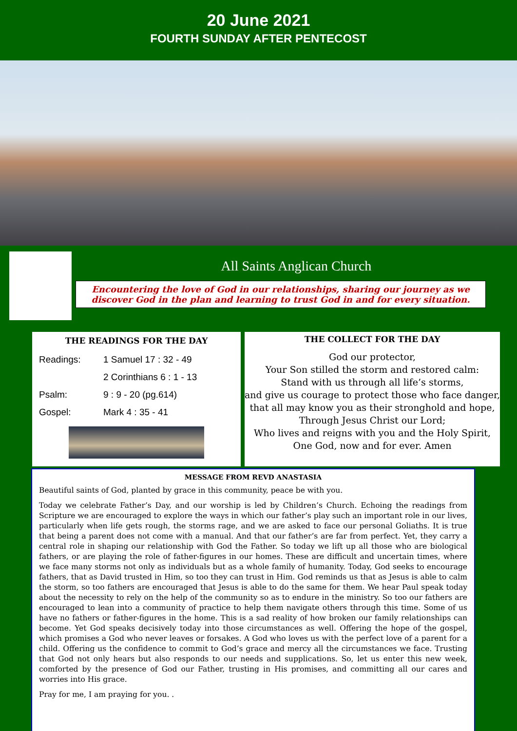20 June 2021
FOURTH SUNDAY AFTER PENTECOST
All Saints Anglican Church
Encountering the love of God in our relationships, sharing our journey as we discover God in the plan and learning to trust God in and for every situation.
THE READINGS FOR THE DAY
| Readings: | 1 Samuel 17 : 32 - 49 |
| | 2 Corinthians 6 : 1 - 13 |
| Psalm: | 9 : 9 - 20 (pg.614) |
| Gospel: | Mark 4 : 35 - 41 |
THE COLLECT FOR THE DAY
God our protector,
Your Son stilled the storm and restored calm:
Stand with us through all life’s storms,
and give us courage to protect those who face danger,
that all may know you as their stronghold and hope,
Through Jesus Christ our Lord;
Who lives and reigns with you and the Holy Spirit,
One God, now and for ever. Amen
MESSAGE FROM REVD ANASTASIA
Beautiful saints of God, planted by grace in this community, peace be with you.
Today we celebrate Father’s Day, and our worship is led by Children’s Church. Echoing the readings from Scripture we are encouraged to explore the ways in which our father’s play such an important role in our lives, particularly when life gets rough, the storms rage, and we are asked to face our personal Goliaths. It is true that being a parent does not come with a manual. And that our father’s are far from perfect. Yet, they carry a central role in shaping our relationship with God the Father. So today we lift up all those who are biological fathers, or are playing the role of father-figures in our homes. These are difficult and uncertain times, where we face many storms not only as individuals but as a whole family of humanity. Today, God seeks to encourage fathers, that as David trusted in Him, so too they can trust in Him. God reminds us that as Jesus is able to calm the storm, so too fathers are encouraged that Jesus is able to do the same for them. We hear Paul speak today about the necessity to rely on the help of the community so as to endure in the ministry. So too our fathers are encouraged to lean into a community of practice to help them navigate others through this time. Some of us have no fathers or father-figures in the home. This is a sad reality of how broken our family relationships can become. Yet God speaks decisively today into those circumstances as well. Offering the hope of the gospel, which promises a God who never leaves or forsakes. A God who loves us with the perfect love of a parent for a child. Offering us the confidence to commit to God’s grace and mercy all the circumstances we face. Trusting that God not only hears but also responds to our needs and supplications. So, let us enter this new week, comforted by the presence of God our Father, trusting in His promises, and committing all our cares and worries into His grace.
Pray for me, I am praying for you. .